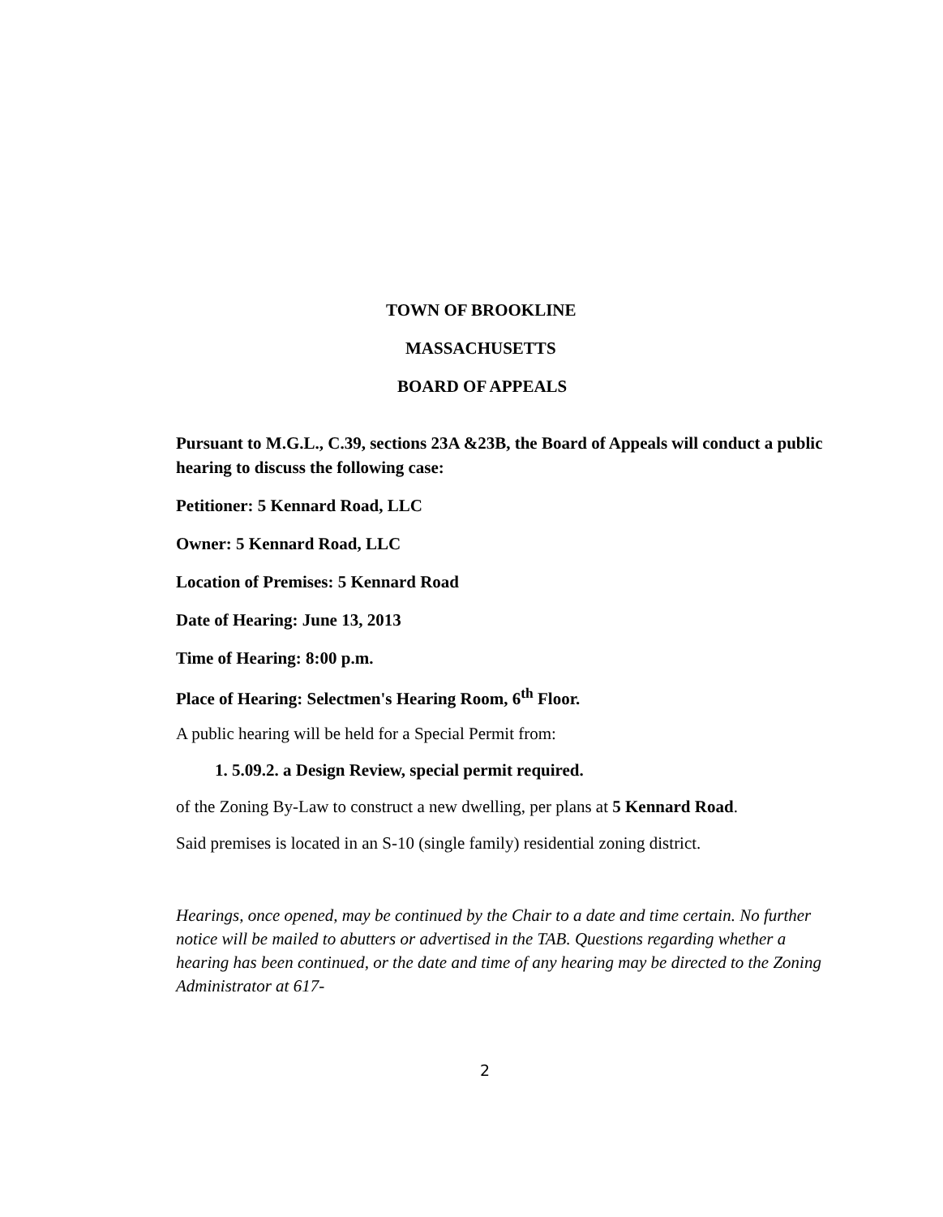TOWN OF BROOKLINE
MASSACHUSETTS
BOARD OF APPEALS
Pursuant to M.G.L., C.39, sections 23A &23B, the Board of Appeals will conduct a public hearing to discuss the following case:
Petitioner: 5 Kennard Road, LLC
Owner: 5 Kennard Road, LLC
Location of Premises: 5 Kennard Road
Date of Hearing: June 13, 2013
Time of Hearing: 8:00 p.m.
Place of Hearing: Selectmen's Hearing Room, 6<sup>th</sup> Floor.
A public hearing will be held for a Special Permit from:
1. 5.09.2. a Design Review, special permit required.
of the Zoning By-Law to construct a new dwelling, per plans at 5 Kennard Road.
Said premises is located in an S-10 (single family) residential zoning district.
Hearings, once opened, may be continued by the Chair to a date and time certain. No further notice will be mailed to abutters or advertised in the TAB. Questions regarding whether a hearing has been continued, or the date and time of any hearing may be directed to the Zoning Administrator at 617-
2